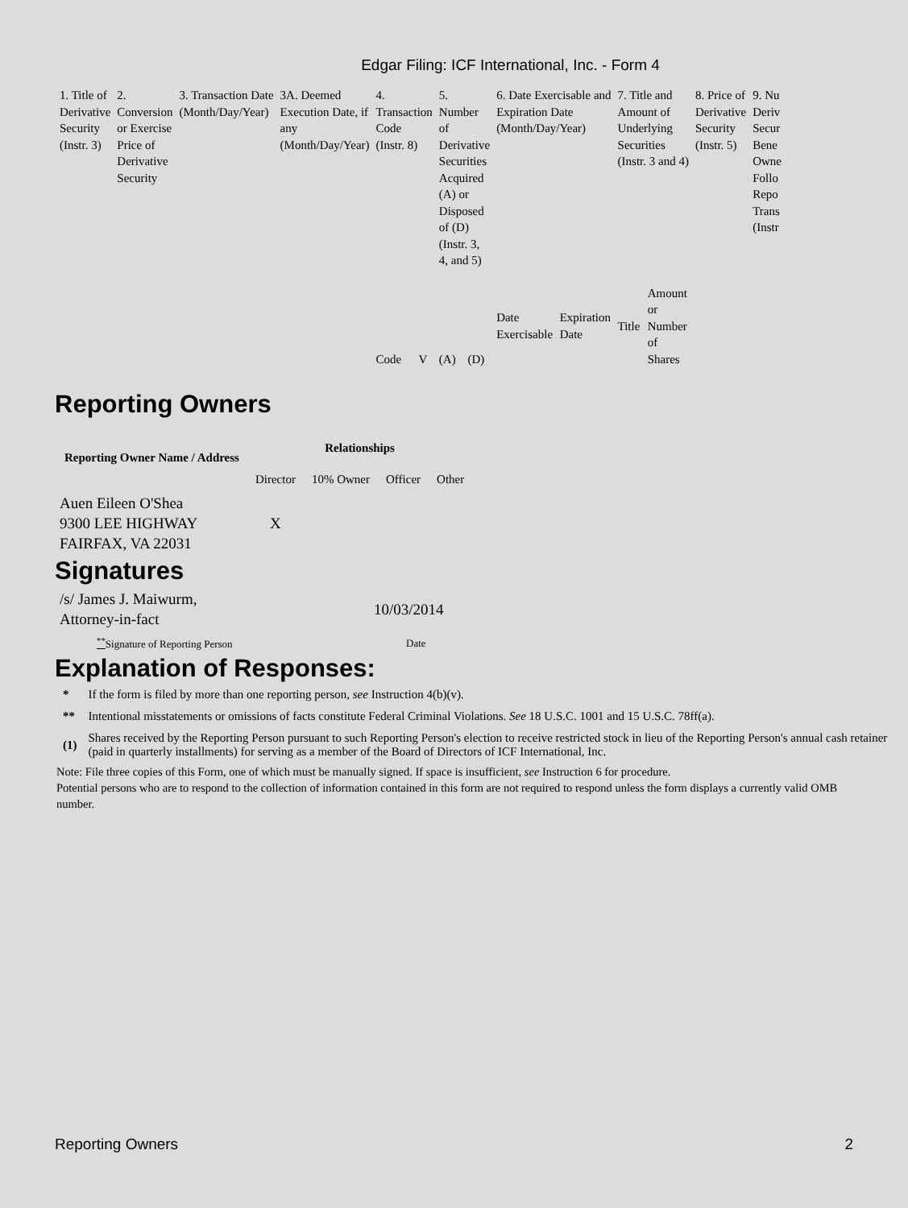Edgar Filing: ICF International, Inc. - Form 4
| 1. Title of Derivative Security (Instr. 3) | 2. Conversion or Exercise Price of Derivative Security | 3. Transaction Date (Month/Day/Year) | 3A. Deemed Execution Date, if any (Month/Day/Year) | 4. Transaction Code (Instr. 8) | | 5. Number of Derivative Securities Acquired (A) or Disposed of (D) (Instr. 3, 4, and 5) | | 6. Date Exercisable and Expiration Date (Month/Day/Year) | | 7. Title and Amount of Underlying Securities (Instr. 3 and 4) | | 8. Price of Derivative Security (Instr. 5) | 9. Nu Deriv Secur Bene Owne Follo Repo Trans (Instr |
| | | | | Code | V | (A) | (D) | Date Exercisable | Expiration Date | Title | Amount or Number of Shares | | |
Reporting Owners
| Reporting Owner Name / Address | Relationships | | | |
| --- | --- | --- | --- | --- |
| | Director | 10% Owner | Officer | Other |
| Auen Eileen O'Shea 9300 LEE HIGHWAY FAIRFAX, VA 22031 | X | | | |
Signatures
| /s/ James J. Maiwurm, Attorney-in-fact | 10/03/2014 |
| <sup>**</sup> Signature of Reporting Person | Date |
Explanation of Responses:
| * | If the form is filed by more than one reporting person, see Instruction 4(b)(v). |
| ** | Intentional misstatements or omissions of facts constitute Federal Criminal Violations. See 18 U.S.C. 1001 and 15 U.S.C. 78ff(a). |
| (1) | Shares received by the Reporting Person pursuant to such Reporting Person's election to receive restricted stock in lieu of the Reporting Person's annual cash retainer (paid in quarterly installments) for serving as a member of the Board of Directors of ICF International, Inc. |
Note: File three copies of this Form, one of which must be manually signed. If space is insufficient, see Instruction 6 for procedure.
Potential persons who are to respond to the collection of information contained in this form are not required to respond unless the form displays a currently valid OMB number.
Reporting Owners 2